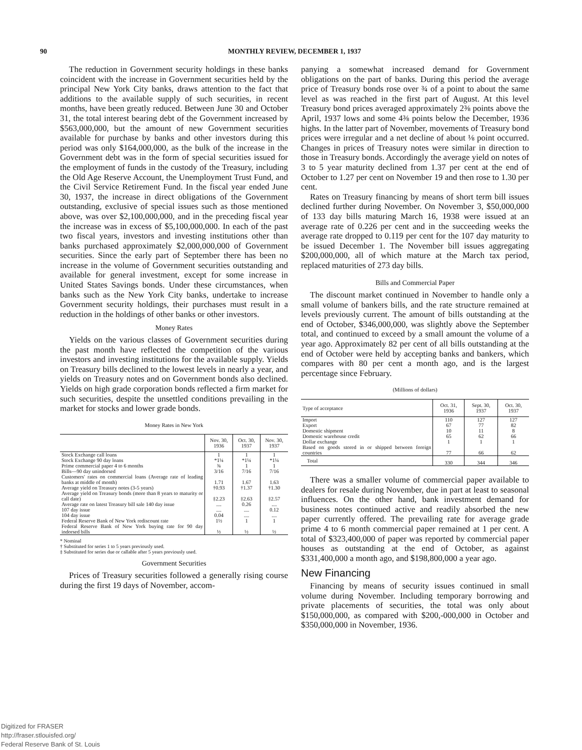90 MONTHLY REVIEW, DECEMBER 1, 1937
The reduction in Government security holdings in these banks coincident with the increase in Government securities held by the principal New York City banks, draws attention to the fact that additions to the available supply of such securities, in recent months, have been greatly reduced. Between June 30 and October 31, the total interest bearing debt of the Government increased by $563,000,000, but the amount of new Government securities available for purchase by banks and other investors during this period was only $164,000,000, as the bulk of the increase in the Government debt was in the form of special securities issued for the employment of funds in the custody of the Treasury, including the Old Age Reserve Account, the Unemployment Trust Fund, and the Civil Service Retirement Fund. In the fiscal year ended June 30, 1937, the increase in direct obligations of the Government outstanding, exclusive of special issues such as those mentioned above, was over $2,100,000,000, and in the preceding fiscal year the increase was in excess of $5,100,000,000. In each of the past two fiscal years, investors and investing institutions other than banks purchased approximately $2,000,000,000 of Government securities. Since the early part of September there has been no increase in the volume of Government securities outstanding and available for general investment, except for some increase in United States Savings bonds. Under these circumstances, when banks such as the New York City banks, undertake to increase Government security holdings, their purchases must result in a reduction in the holdings of other banks or other investors.
Money Rates
Yields on the various classes of Government securities during the past month have reflected the competition of the various investors and investing institutions for the available supply. Yields on Treasury bills declined to the lowest levels in nearly a year, and yields on Treasury notes and on Government bonds also declined. Yields on high grade corporation bonds reflected a firm market for such securities, despite the unsettled conditions prevailing in the market for stocks and lower grade bonds.
Money Rates in New York
| | Nov. 30, 1936 | Oct. 30, 1937 | Nov. 30, 1937 |
| --- | --- | --- | --- |
| Stock Exchange call loans | 1 | 1 | 1 |
| Stock Exchange 90 day loans | *1¼ | *1¼ | *1¼ |
| Prime commercial paper 4 to 6 months | ¾ | 1 | 1 |
| Bills—90 day unindorsed | 3/16 | 7/16 | 7/16 |
| Customers' rates on commercial loans (Average rate of leading banks at middle of month) | 1.71 | 1.67 | 1.63 |
| Average yield on Treasury notes (3-5 years) | †0.93 | †1.37 | †1.30 |
| Average yield on Treasury bonds (more than 8 years to maturity or call date) | ‡2.23 | ‡2.63 | ‡2.57 |
| Average rate on latest Treasury bill sale 140 day issue | .... | 0.26 | .... |
| 107 day issue | .... | .... | 0.12 |
| 104 day issue | 0.04 | .... | .... |
| Federal Reserve Bank of New York rediscount rate | 1½ | 1 | 1 |
| Federal Reserve Bank of New York buying rate for 90 day indorsed bills | ½ | ½ | ½ |
* Nominal
† Substituted for series 1 to 5 years previously used.
‡ Substituted for series due or callable after 5 years previously used.
Government Securities
Prices of Treasury securities followed a generally rising course during the first 19 days of November, accom-
panying a somewhat increased demand for Government obligations on the part of banks. During this period the average price of Treasury bonds rose over ¾ of a point to about the same level as was reached in the first part of August. At this level Treasury bond prices averaged approximately 2⅜ points above the April, 1937 lows and some 4⅜ points below the December, 1936 highs. In the latter part of November, movements of Treasury bond prices were irregular and a net decline of about ⅛ point occurred. Changes in prices of Treasury notes were similar in direction to those in Treasury bonds. Accordingly the average yield on notes of 3 to 5 year maturity declined from 1.37 per cent at the end of October to 1.27 per cent on November 19 and then rose to 1.30 per cent.
Rates on Treasury financing by means of short term bill issues declined further during November. On November 3, $50,000,000 of 133 day bills maturing March 16, 1938 were issued at an average rate of 0.226 per cent and in the succeeding weeks the average rate dropped to 0.119 per cent for the 107 day maturity to be issued December 1. The November bill issues aggregating $200,000,000, all of which mature at the March tax period, replaced maturities of 273 day bills.
Bills and Commercial Paper
The discount market continued in November to handle only a small volume of bankers bills, and the rate structure remained at levels previously current. The amount of bills outstanding at the end of October, $346,000,000, was slightly above the September total, and continued to exceed by a small amount the volume of a year ago. Approximately 82 per cent of all bills outstanding at the end of October were held by accepting banks and bankers, which compares with 80 per cent a month ago, and is the largest percentage since February.
(Millions of dollars)
| Type of acceptance | Oct. 31, 1936 | Sept. 30, 1937 | Oct. 30, 1937 |
| --- | --- | --- | --- |
| Import | 110 | 127 | 127 |
| Export | 67 | 77 | 82 |
| Domestic shipment | 10 | 11 | 8 |
| Domestic warehouse credit | 65 | 62 | 66 |
| Dollar exchange | 1 | 1 | 1 |
| Based on goods stored in or shipped between foreign countries | 77 | 66 | 62 |
| Total | 330 | 344 | 346 |
There was a smaller volume of commercial paper available to dealers for resale during November, due in part at least to seasonal influences. On the other hand, bank investment demand for business notes continued active and readily absorbed the new paper currently offered. The prevailing rate for average grade prime 4 to 6 month commercial paper remained at 1 per cent. A total of $323,400,000 of paper was reported by commercial paper houses as outstanding at the end of October, as against $331,400,000 a month ago, and $198,800,000 a year ago.
New Financing
Financing by means of security issues continued in small volume during November. Including temporary borrowing and private placements of securities, the total was only about $150,000,000, as compared with $200,-000,000 in October and $350,000,000 in November, 1936.
Digitized for FRASER
http://fraser.stlouisfed.org/
Federal Reserve Bank of St. Louis